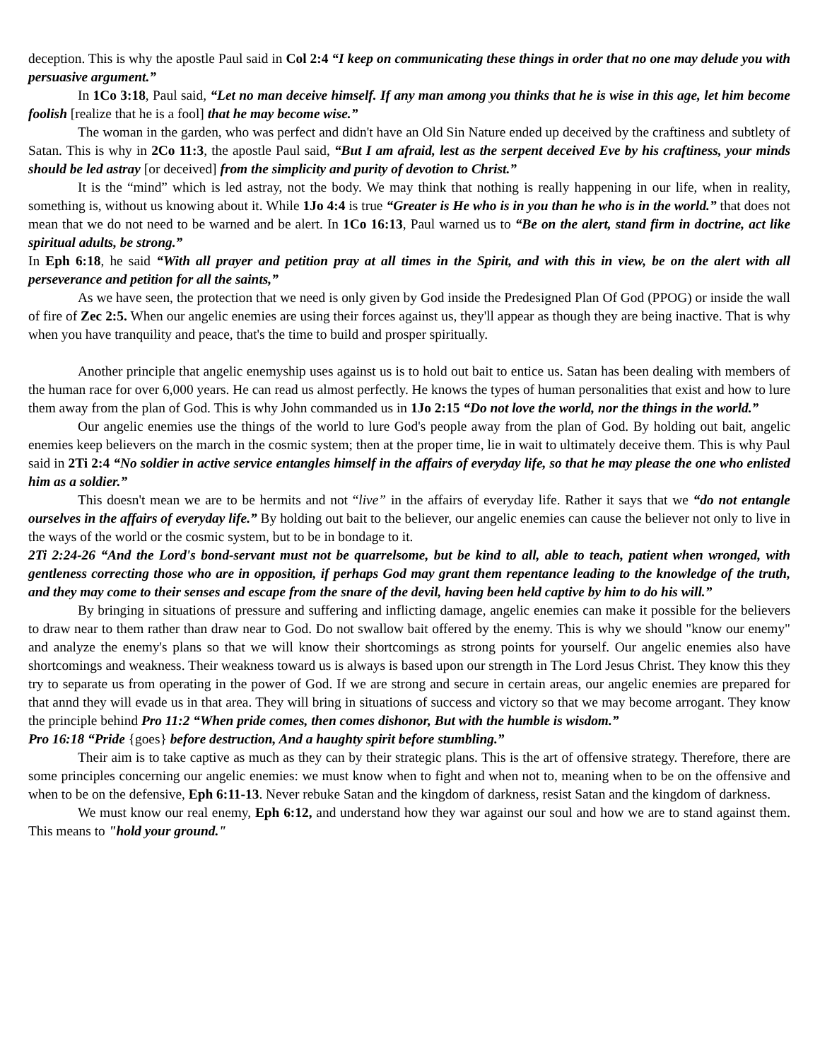deception. This is why the apostle Paul said in Col 2:4 “I keep on communicating these things in order that no one may delude you with persuasive argument.”
In 1Co 3:18, Paul said, “Let no man deceive himself. If any man among you thinks that he is wise in this age, let him become foolish [realize that he is a fool] that he may become wise.”
The woman in the garden, who was perfect and didn't have an Old Sin Nature ended up deceived by the craftiness and subtlety of Satan. This is why in 2Co 11:3, the apostle Paul said, “But I am afraid, lest as the serpent deceived Eve by his craftiness, your minds should be led astray [or deceived] from the simplicity and purity of devotion to Christ.”
It is the “mind” which is led astray, not the body. We may think that nothing is really happening in our life, when in reality, something is, without us knowing about it. While 1Jo 4:4 is true “Greater is He who is in you than he who is in the world.” that does not mean that we do not need to be warned and be alert. In 1Co 16:13, Paul warned us to “Be on the alert, stand firm in doctrine, act like spiritual adults, be strong.”
In Eph 6:18, he said “With all prayer and petition pray at all times in the Spirit, and with this in view, be on the alert with all perseverance and petition for all the saints,”
As we have seen, the protection that we need is only given by God inside the Predesigned Plan Of God (PPOG) or inside the wall of fire of Zec 2:5. When our angelic enemies are using their forces against us, they'll appear as though they are being inactive. That is why when you have tranquility and peace, that's the time to build and prosper spiritually.
Another principle that angelic enemyship uses against us is to hold out bait to entice us. Satan has been dealing with members of the human race for over 6,000 years. He can read us almost perfectly. He knows the types of human personalities that exist and how to lure them away from the plan of God. This is why John commanded us in 1Jo 2:15 “Do not love the world, nor the things in the world.”
Our angelic enemies use the things of the world to lure God's people away from the plan of God. By holding out bait, angelic enemies keep believers on the march in the cosmic system; then at the proper time, lie in wait to ultimately deceive them. This is why Paul said in 2Ti 2:4 “No soldier in active service entangles himself in the affairs of everyday life, so that he may please the one who enlisted him as a soldier.”
This doesn't mean we are to be hermits and not “live” in the affairs of everyday life. Rather it says that we “do not entangle ourselves in the affairs of everyday life.” By holding out bait to the believer, our angelic enemies can cause the believer not only to live in the ways of the world or the cosmic system, but to be in bondage to it.
2Ti 2:24-26 “And the Lord's bond-servant must not be quarrelsome, but be kind to all, able to teach, patient when wronged, with gentleness correcting those who are in opposition, if perhaps God may grant them repentance leading to the knowledge of the truth, and they may come to their senses and escape from the snare of the devil, having been held captive by him to do his will.”
By bringing in situations of pressure and suffering and inflicting damage, angelic enemies can make it possible for the believers to draw near to them rather than draw near to God. Do not swallow bait offered by the enemy. This is why we should "know our enemy" and analyze the enemy's plans so that we will know their shortcomings as strong points for yourself. Our angelic enemies also have shortcomings and weakness. Their weakness toward us is always is based upon our strength in The Lord Jesus Christ. They know this they try to separate us from operating in the power of God. If we are strong and secure in certain areas, our angelic enemies are prepared for that annd they will evade us in that area. They will bring in situations of success and victory so that we may become arrogant. They know the principle behind Pro 11:2 “When pride comes, then comes dishonor, But with the humble is wisdom.”
Pro 16:18 “Pride {goes} before destruction, And a haughty spirit before stumbling.”
Their aim is to take captive as much as they can by their strategic plans. This is the art of offensive strategy. Therefore, there are some principles concerning our angelic enemies: we must know when to fight and when not to, meaning when to be on the offensive and when to be on the defensive, Eph 6:11-13. Never rebuke Satan and the kingdom of darkness, resist Satan and the kingdom of darkness.
We must know our real enemy, Eph 6:12, and understand how they war against our soul and how we are to stand against them. This means to "hold your ground."